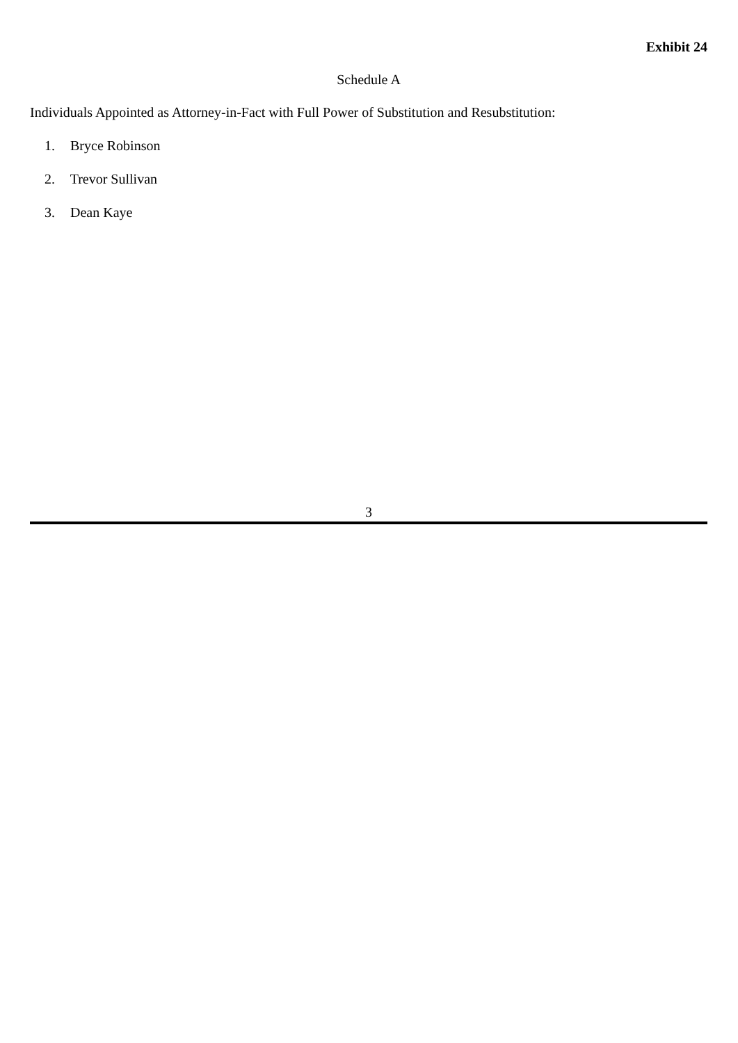Exhibit 24
Schedule A
Individuals Appointed as Attorney-in-Fact with Full Power of Substitution and Resubstitution:
1. Bryce Robinson
2. Trevor Sullivan
3. Dean Kaye
3